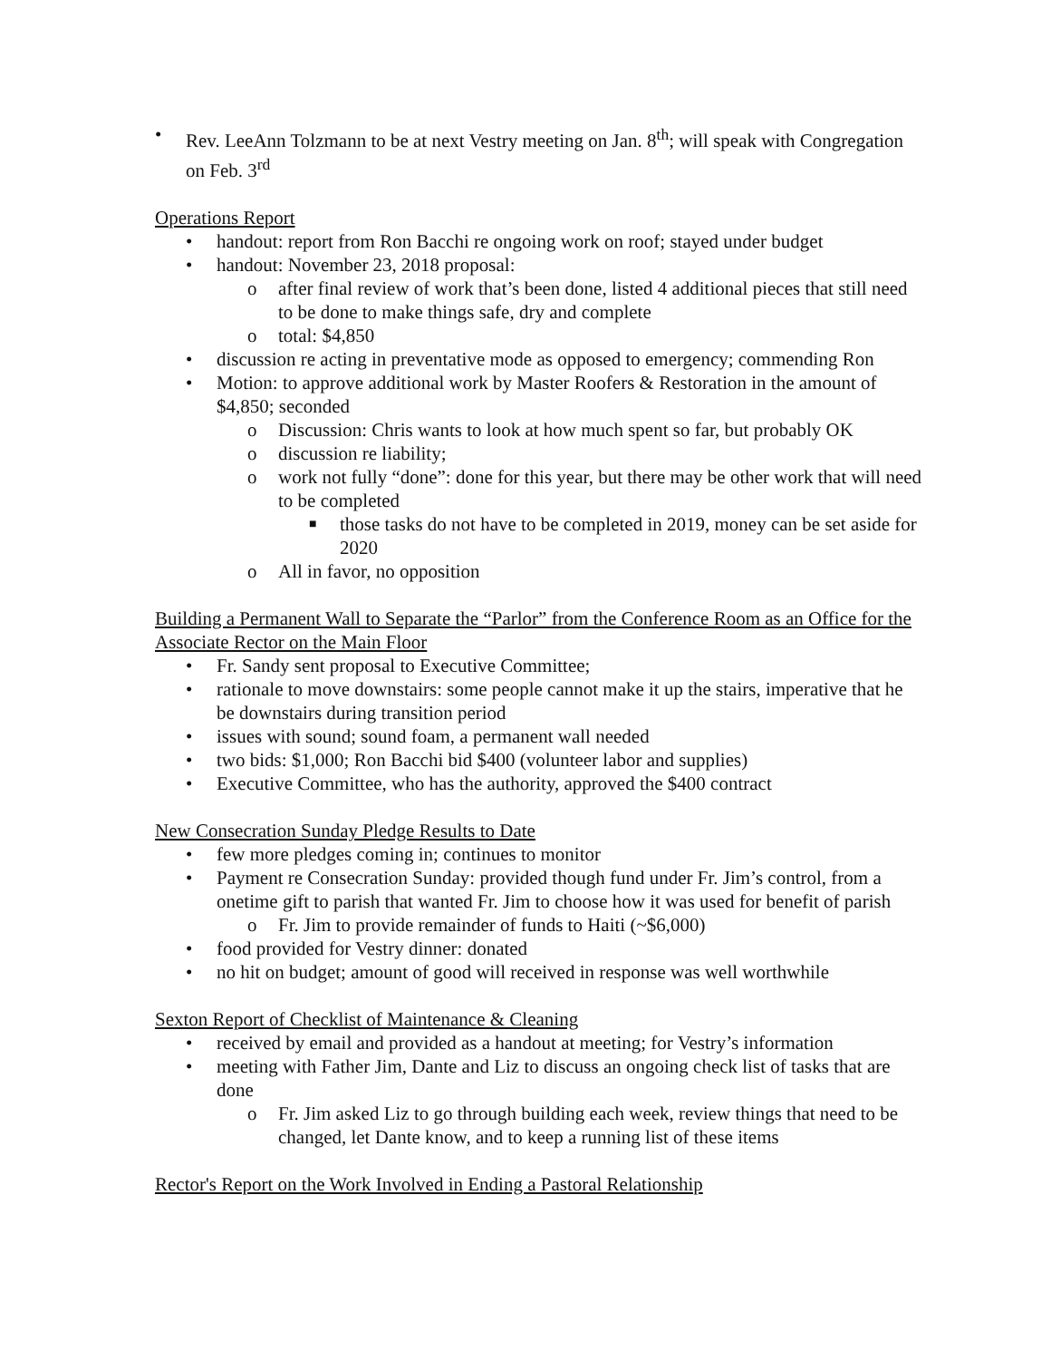• Rev. LeeAnn Tolzmann to be at next Vestry meeting on Jan. 8<sup>th</sup>; will speak with Congregation on Feb. 3<sup>rd</sup>
Operations Report
• handout: report from Ron Bacchi re ongoing work on roof; stayed under budget
• handout: November 23, 2018 proposal:
o after final review of work that’s been done, listed 4 additional pieces that still need to be done to make things safe, dry and complete
o total: $4,850
• discussion re acting in preventative mode as opposed to emergency; commending Ron
• Motion: to approve additional work by Master Roofers & Restoration in the amount of $4,850; seconded
o Discussion: Chris wants to look at how much spent so far, but probably OK
o discussion re liability;
o work not fully “done”: done for this year, but there may be other work that will need to be completed
■ those tasks do not have to be completed in 2019, money can be set aside for 2020
o All in favor, no opposition
Building a Permanent Wall to Separate the “Parlor” from the Conference Room as an Office for the Associate Rector on the Main Floor
• Fr. Sandy sent proposal to Executive Committee;
• rationale to move downstairs: some people cannot make it up the stairs, imperative that he be downstairs during transition period
• issues with sound; sound foam, a permanent wall needed
• two bids: $1,000; Ron Bacchi bid $400 (volunteer labor and supplies)
• Executive Committee, who has the authority, approved the $400 contract
New Consecration Sunday Pledge Results to Date
• few more pledges coming in; continues to monitor
• Payment re Consecration Sunday: provided though fund under Fr. Jim’s control, from a onetime gift to parish that wanted Fr. Jim to choose how it was used for benefit of parish
o Fr. Jim to provide remainder of funds to Haiti (~$6,000)
• food provided for Vestry dinner: donated
• no hit on budget; amount of good will received in response was well worthwhile
Sexton Report of Checklist of Maintenance & Cleaning
• received by email and provided as a handout at meeting; for Vestry’s information
• meeting with Father Jim, Dante and Liz to discuss an ongoing check list of tasks that are done
o Fr. Jim asked Liz to go through building each week, review things that need to be changed, let Dante know, and to keep a running list of these items
Rector's Report on the Work Involved in Ending a Pastoral Relationship